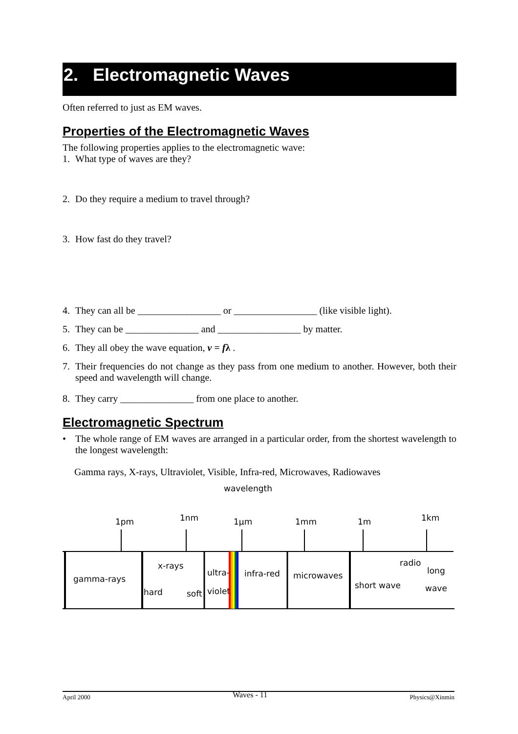2. Electromagnetic Waves
Often referred to just as EM waves.
Properties of the Electromagnetic Waves
The following properties applies to the electromagnetic wave:
1. What type of waves are they?
2. Do they require a medium to travel through?
3. How fast do they travel?
4. They can all be _________________ or _________________ (like visible light).
5. They can be _______________ and _________________ by matter.
6. They all obey the wave equation, v = fλ .
7. Their frequencies do not change as they pass from one medium to another. However, both their speed and wavelength will change.
8. They carry _______________ from one place to another.
Electromagnetic Spectrum
• The whole range of EM waves are arranged in a particular order, from the shortest wavelength to the longest wavelength:
Gamma rays, X-rays, Ultraviolet, Visible, Infra-red, Microwaves, Radiowaves
wavelength
1pm
1nm
1μm
1mm
1m
1km
gamma-rays
x-rays
hard
soft
ultra-
violet
infra-red
microwaves
short wave
radio
long
wave
April 2000 Waves - 11 Physics@Xinmin